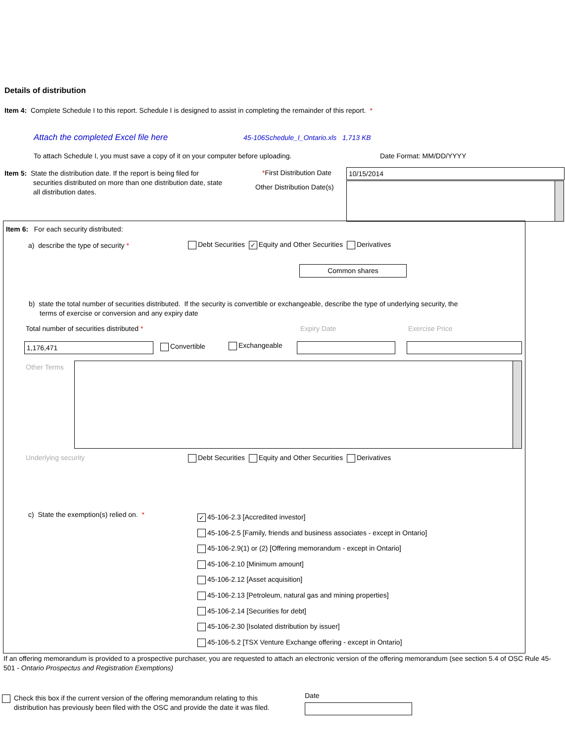Details of distribution
Item 4: Complete Schedule I to this report. Schedule I is designed to assist in completing the remainder of this report. *
Attach the completed Excel file here
45-106Schedule_I_Ontario.xls 1,713 KB
To attach Schedule I, you must save a copy of it on your computer before uploading.
Date Format: MM/DD/YYYY
Item 5: State the distribution date. If the report is being filed for
securities distributed on more than one distribution date, state
all distribution dates.
*First Distribution Date 10/15/2014
Other Distribution Date(s)
Item 6: For each security distributed:
a) describe the type of security *
Debt Securities ✓ Equity and Other Securities Derivatives
Common shares
b) state the total number of securities distributed. If the security is convertible or exchangeable, describe the type of underlying security, the
terms of exercise or conversion and any expiry date
Total number of securities distributed *
Expiry Date Exercise Price
1,176,471 Convertible Exchangeable
Other Terms
Underlying security
Debt Securities Equity and Other Securities Derivatives
c) State the exemption(s) relied on. *
✓ 45-106-2.3 [Accredited investor]
45-106-2.5 [Family, friends and business associates - except in Ontario]
45-106-2.9(1) or (2) [Offering memorandum - except in Ontario]
45-106-2.10 [Minimum amount]
45-106-2.12 [Asset acquisition]
45-106-2.13 [Petroleum, natural gas and mining properties]
45-106-2.14 [Securities for debt]
45-106-2.30 [Isolated distribution by issuer]
45-106-5.2 [TSX Venture Exchange offering - except in Ontario]
If an offering memorandum is provided to a prospective purchaser, you are requested to attach an electronic version of the offering memorandum (see section 5.4 of OSC Rule 45-501 - Ontario Prospectus and Registration Exemptions)
Check this box if the current version of the offering memorandum relating to this
distribution has previously been filed with the OSC and provide the date it was filed.
Date